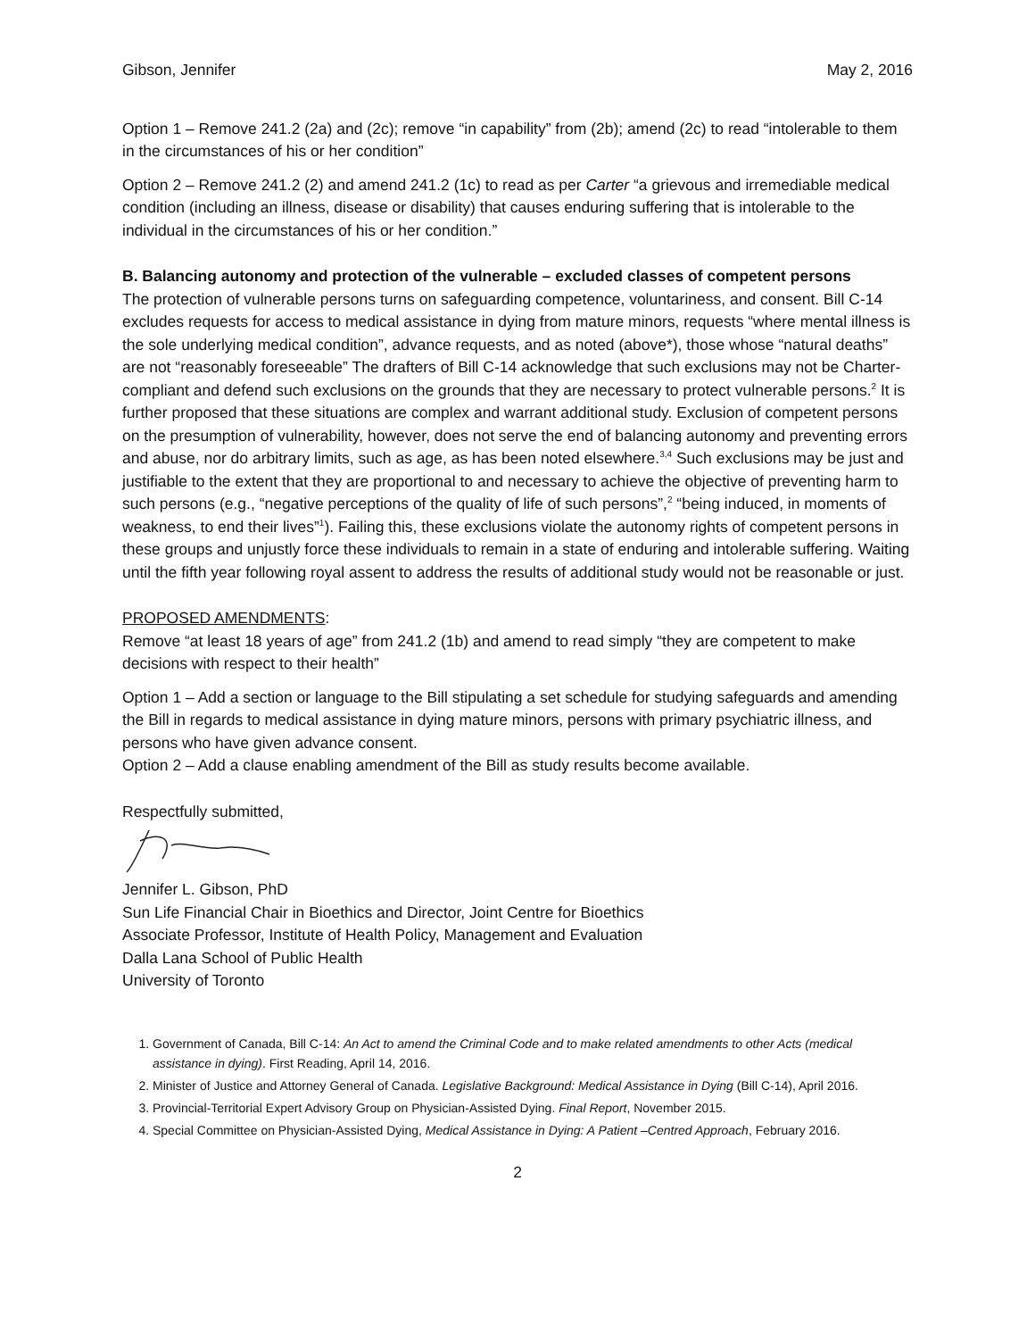Gibson, Jennifer May 2, 2016
Option 1 – Remove 241.2 (2a) and (2c); remove “in capability” from (2b); amend (2c) to read “intolerable to them in the circumstances of his or her condition”
Option 2 – Remove 241.2 (2) and amend 241.2 (1c) to read as per Carter “a grievous and irremediable medical condition (including an illness, disease or disability) that causes enduring suffering that is intolerable to the individual in the circumstances of his or her condition.”
B. Balancing autonomy and protection of the vulnerable – excluded classes of competent persons
The protection of vulnerable persons turns on safeguarding competence, voluntariness, and consent. Bill C-14 excludes requests for access to medical assistance in dying from mature minors, requests “where mental illness is the sole underlying medical condition”, advance requests, and as noted (above*), those whose “natural deaths” are not “reasonably foreseeable” The drafters of Bill C-14 acknowledge that such exclusions may not be Charter-compliant and defend such exclusions on the grounds that they are necessary to protect vulnerable persons.<sup>2</sup> It is further proposed that these situations are complex and warrant additional study. Exclusion of competent persons on the presumption of vulnerability, however, does not serve the end of balancing autonomy and preventing errors and abuse, nor do arbitrary limits, such as age, as has been noted elsewhere.<sup>3,4</sup> Such exclusions may be just and justifiable to the extent that they are proportional to and necessary to achieve the objective of preventing harm to such persons (e.g., “negative perceptions of the quality of life of such persons”,<sup>2</sup> “being induced, in moments of weakness, to end their lives”<sup>1</sup>). Failing this, these exclusions violate the autonomy rights of competent persons in these groups and unjustly force these individuals to remain in a state of enduring and intolerable suffering. Waiting until the fifth year following royal assent to address the results of additional study would not be reasonable or just.
PROPOSED AMENDMENTS:
Remove “at least 18 years of age” from 241.2 (1b) and amend to read simply “they are competent to make decisions with respect to their health”
Option 1 – Add a section or language to the Bill stipulating a set schedule for studying safeguards and amending the Bill in regards to medical assistance in dying mature minors, persons with primary psychiatric illness, and persons who have given advance consent.
Option 2 – Add a clause enabling amendment of the Bill as study results become available.
Respectfully submitted,
Jennifer L. Gibson, PhD
Sun Life Financial Chair in Bioethics and Director, Joint Centre for Bioethics
Associate Professor, Institute of Health Policy, Management and Evaluation
Dalla Lana School of Public Health
University of Toronto
1. Government of Canada, Bill C-14: An Act to amend the Criminal Code and to make related amendments to other Acts (medical assistance in dying). First Reading, April 14, 2016.
2. Minister of Justice and Attorney General of Canada. Legislative Background: Medical Assistance in Dying (Bill C-14), April 2016.
3. Provincial-Territorial Expert Advisory Group on Physician-Assisted Dying. Final Report, November 2015.
4. Special Committee on Physician-Assisted Dying, Medical Assistance in Dying: A Patient –Centred Approach, February 2016.
2